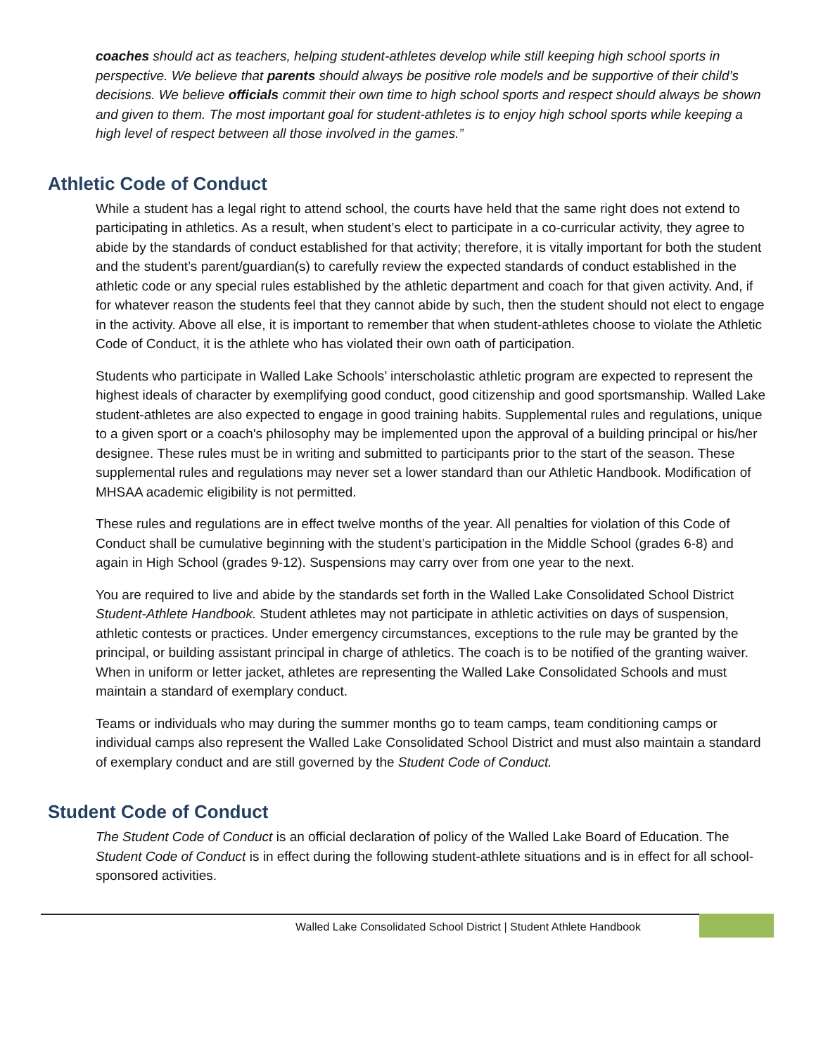coaches should act as teachers, helping student-athletes develop while still keeping high school sports in perspective. We believe that parents should always be positive role models and be supportive of their child’s decisions. We believe officials commit their own time to high school sports and respect should always be shown and given to them. The most important goal for student-athletes is to enjoy high school sports while keeping a high level of respect between all those involved in the games.”
Athletic Code of Conduct
While a student has a legal right to attend school, the courts have held that the same right does not extend to participating in athletics. As a result, when student’s elect to participate in a co-curricular activity, they agree to abide by the standards of conduct established for that activity; therefore, it is vitally important for both the student and the student’s parent/guardian(s) to carefully review the expected standards of conduct established in the athletic code or any special rules established by the athletic department and coach for that given activity. And, if for whatever reason the students feel that they cannot abide by such, then the student should not elect to engage in the activity. Above all else, it is important to remember that when student-athletes choose to violate the Athletic Code of Conduct, it is the athlete who has violated their own oath of participation.
Students who participate in Walled Lake Schools’ interscholastic athletic program are expected to represent the highest ideals of character by exemplifying good conduct, good citizenship and good sportsmanship. Walled Lake student-athletes are also expected to engage in good training habits. Supplemental rules and regulations, unique to a given sport or a coach's philosophy may be implemented upon the approval of a building principal or his/her designee. These rules must be in writing and submitted to participants prior to the start of the season. These supplemental rules and regulations may never set a lower standard than our Athletic Handbook. Modification of MHSAA academic eligibility is not permitted.
These rules and regulations are in effect twelve months of the year. All penalties for violation of this Code of Conduct shall be cumulative beginning with the student’s participation in the Middle School (grades 6-8) and again in High School (grades 9-12). Suspensions may carry over from one year to the next.
You are required to live and abide by the standards set forth in the Walled Lake Consolidated School District Student-Athlete Handbook. Student athletes may not participate in athletic activities on days of suspension, athletic contests or practices. Under emergency circumstances, exceptions to the rule may be granted by the principal, or building assistant principal in charge of athletics. The coach is to be notified of the granting waiver. When in uniform or letter jacket, athletes are representing the Walled Lake Consolidated Schools and must maintain a standard of exemplary conduct.
Teams or individuals who may during the summer months go to team camps, team conditioning camps or individual camps also represent the Walled Lake Consolidated School District and must also maintain a standard of exemplary conduct and are still governed by the Student Code of Conduct.
Student Code of Conduct
The Student Code of Conduct is an official declaration of policy of the Walled Lake Board of Education. The Student Code of Conduct is in effect during the following student-athlete situations and is in effect for all school-sponsored activities.
Walled Lake Consolidated School District | Student Athlete Handbook